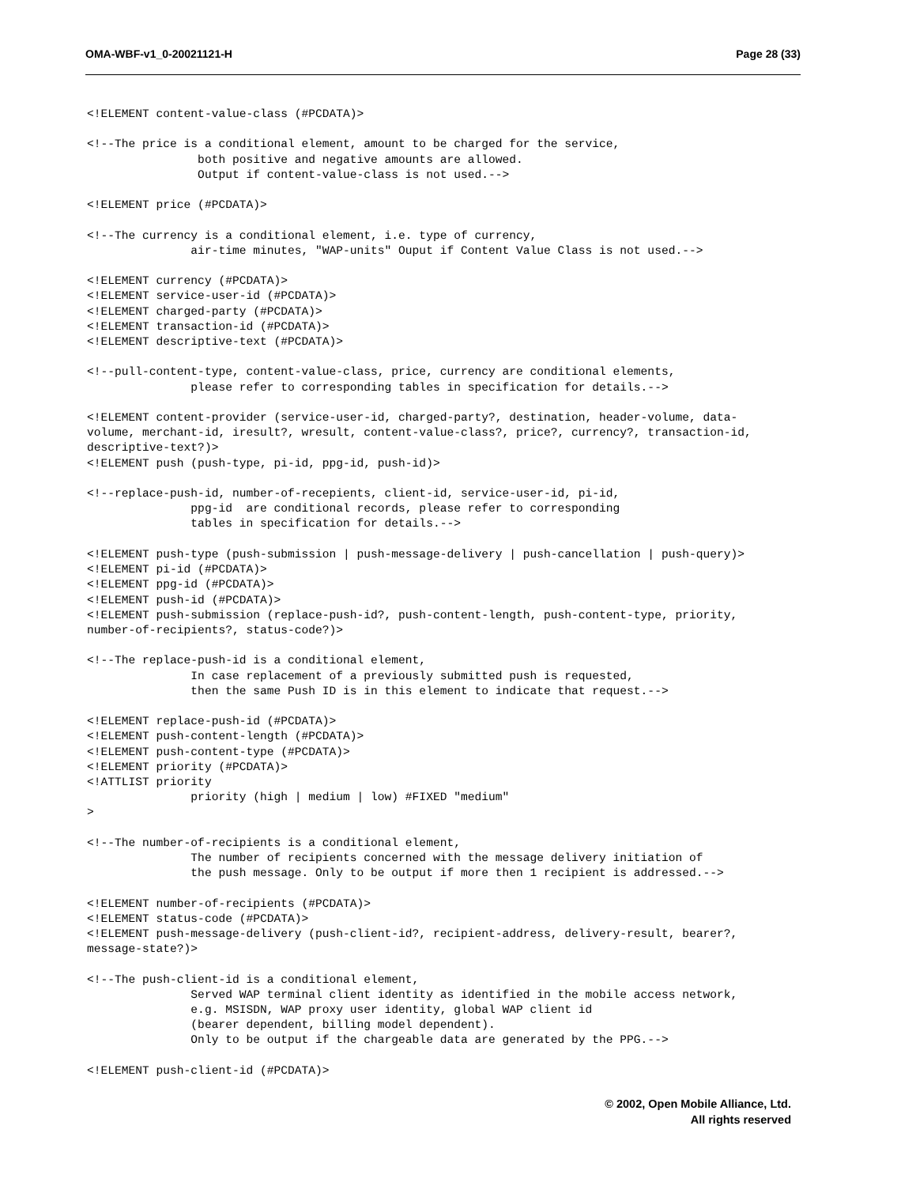OMA-WBF-v1_0-20021121-H Page 28 (33)
<!ELEMENT content-value-class (#PCDATA)>

<!--The price is a conditional element, amount to be charged for the service,
                both positive and negative amounts are allowed.
                Output if content-value-class is not used.-->

<!ELEMENT price (#PCDATA)>

<!--The currency is a conditional element, i.e. type of currency,
               air-time minutes, "WAP-units" Ouput if Content Value Class is not used.-->

<!ELEMENT currency (#PCDATA)>
<!ELEMENT service-user-id (#PCDATA)>
<!ELEMENT charged-party (#PCDATA)>
<!ELEMENT transaction-id (#PCDATA)>
<!ELEMENT descriptive-text (#PCDATA)>

<!--pull-content-type, content-value-class, price, currency are conditional elements,
               please refer to corresponding tables in specification for details.-->

<!ELEMENT content-provider (service-user-id, charged-party?, destination, header-volume, data-
volume, merchant-id, iresult?, wresult, content-value-class?, price?, currency?, transaction-id,
descriptive-text?)>
<!ELEMENT push (push-type, pi-id, ppg-id, push-id)>

<!--replace-push-id, number-of-recepients, client-id, service-user-id, pi-id,
               ppg-id  are conditional records, please refer to corresponding
               tables in specification for details.-->

<!ELEMENT push-type (push-submission | push-message-delivery | push-cancellation | push-query)>
<!ELEMENT pi-id (#PCDATA)>
<!ELEMENT ppg-id (#PCDATA)>
<!ELEMENT push-id (#PCDATA)>
<!ELEMENT push-submission (replace-push-id?, push-content-length, push-content-type, priority,
number-of-recipients?, status-code?)>

<!--The replace-push-id is a conditional element,
               In case replacement of a previously submitted push is requested,
               then the same Push ID is in this element to indicate that request.-->

<!ELEMENT replace-push-id (#PCDATA)>
<!ELEMENT push-content-length (#PCDATA)>
<!ELEMENT push-content-type (#PCDATA)>
<!ELEMENT priority (#PCDATA)>
<!ATTLIST priority
               priority (high | medium | low) #FIXED "medium"
>

<!--The number-of-recipients is a conditional element,
               The number of recipients concerned with the message delivery initiation of
               the push message. Only to be output if more then 1 recipient is addressed.-->

<!ELEMENT number-of-recipients (#PCDATA)>
<!ELEMENT status-code (#PCDATA)>
<!ELEMENT push-message-delivery (push-client-id?, recipient-address, delivery-result, bearer?,
message-state?)>

<!--The push-client-id is a conditional element,
               Served WAP terminal client identity as identified in the mobile access network,
               e.g. MSISDN, WAP proxy user identity, global WAP client id
               (bearer dependent, billing model dependent).
               Only to be output if the chargeable data are generated by the PPG.-->

<!ELEMENT push-client-id (#PCDATA)>
© 2002, Open Mobile Alliance, Ltd.
All rights reserved